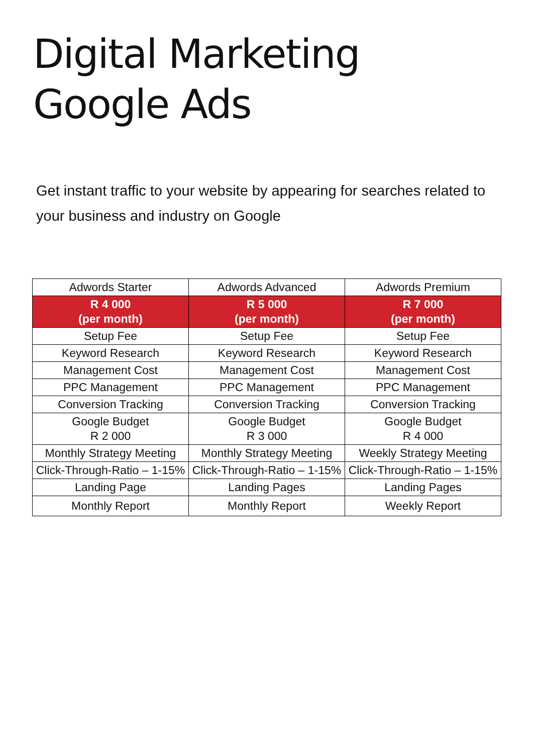Digital Marketing
Google Ads
Get instant traffic to your website by appearing for searches related to your business and industry on Google
| Adwords Starter | Adwords Advanced | Adwords Premium |
| --- | --- | --- |
| R 4 000 (per month) | R 5 000 (per month) | R 7 000 (per month) |
| Setup Fee | Setup Fee | Setup Fee |
| Keyword Research | Keyword Research | Keyword Research |
| Management Cost | Management Cost | Management Cost |
| PPC Management | PPC Management | PPC Management |
| Conversion Tracking | Conversion Tracking | Conversion Tracking |
| Google Budget R 2 000 | Google Budget R 3 000 | Google Budget R 4 000 |
| Monthly Strategy Meeting | Monthly Strategy Meeting | Weekly Strategy Meeting |
| Click-Through-Ratio – 1-15% | Click-Through-Ratio – 1-15% | Click-Through-Ratio – 1-15% |
| Landing Page | Landing Pages | Landing Pages |
| Monthly Report | Monthly Report | Weekly Report |